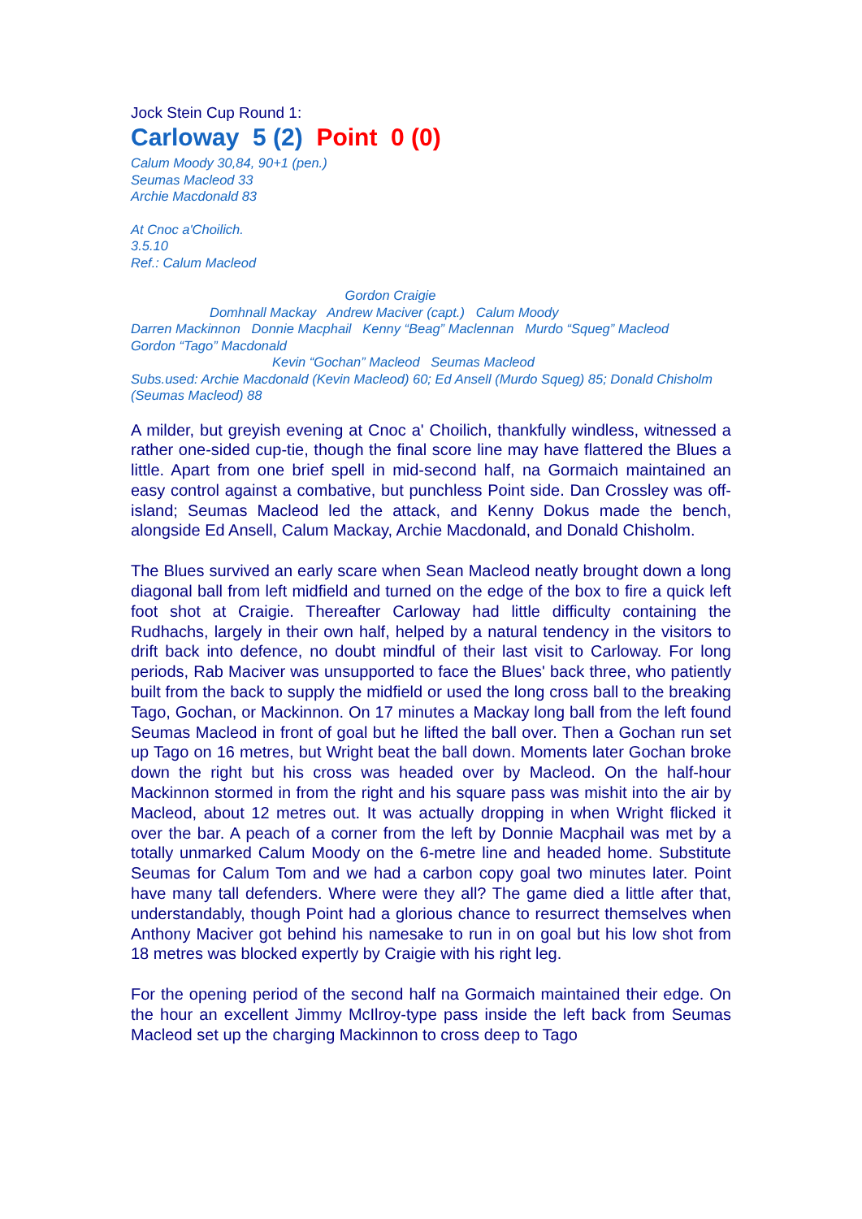Jock Stein Cup Round 1:
Carloway 5 (2) Point 0 (0)
Calum Moody 30,84, 90+1 (pen.)
Seumas Macleod 33
Archie Macdonald 83
At Cnoc a'Choilich.
3.5.10
Ref.: Calum Macleod
Gordon Craigie
Domhnall Mackay Andrew Maciver (capt.) Calum Moody
Darren Mackinnon Donnie Macphail Kenny “Beag” Maclennan Murdo “Squeg” Macleod
Gordon “Tago” Macdonald
Kevin “Gochan” Macleod Seumas Macleod
Subs.used: Archie Macdonald (Kevin Macleod) 60; Ed Ansell (Murdo Squeg) 85; Donald Chisholm (Seumas Macleod) 88
A milder, but greyish evening at Cnoc a' Choilich, thankfully windless, witnessed a rather one-sided cup-tie, though the final score line may have flattered the Blues a little. Apart from one brief spell in mid-second half, na Gormaich maintained an easy control against a combative, but punchless Point side. Dan Crossley was off-island; Seumas Macleod led the attack, and Kenny Dokus made the bench, alongside Ed Ansell, Calum Mackay, Archie Macdonald, and Donald Chisholm.
The Blues survived an early scare when Sean Macleod neatly brought down a long diagonal ball from left midfield and turned on the edge of the box to fire a quick left foot shot at Craigie. Thereafter Carloway had little difficulty containing the Rudhachs, largely in their own half, helped by a natural tendency in the visitors to drift back into defence, no doubt mindful of their last visit to Carloway. For long periods, Rab Maciver was unsupported to face the Blues' back three, who patiently built from the back to supply the midfield or used the long cross ball to the breaking Tago, Gochan, or Mackinnon. On 17 minutes a Mackay long ball from the left found Seumas Macleod in front of goal but he lifted the ball over. Then a Gochan run set up Tago on 16 metres, but Wright beat the ball down. Moments later Gochan broke down the right but his cross was headed over by Macleod. On the half-hour Mackinnon stormed in from the right and his square pass was mishit into the air by Macleod, about 12 metres out. It was actually dropping in when Wright flicked it over the bar. A peach of a corner from the left by Donnie Macphail was met by a totally unmarked Calum Moody on the 6-metre line and headed home. Substitute Seumas for Calum Tom and we had a carbon copy goal two minutes later. Point have many tall defenders. Where were they all? The game died a little after that, understandably, though Point had a glorious chance to resurrect themselves when Anthony Maciver got behind his namesake to run in on goal but his low shot from 18 metres was blocked expertly by Craigie with his right leg.
For the opening period of the second half na Gormaich maintained their edge. On the hour an excellent Jimmy McIlroy-type pass inside the left back from Seumas Macleod set up the charging Mackinnon to cross deep to Tago